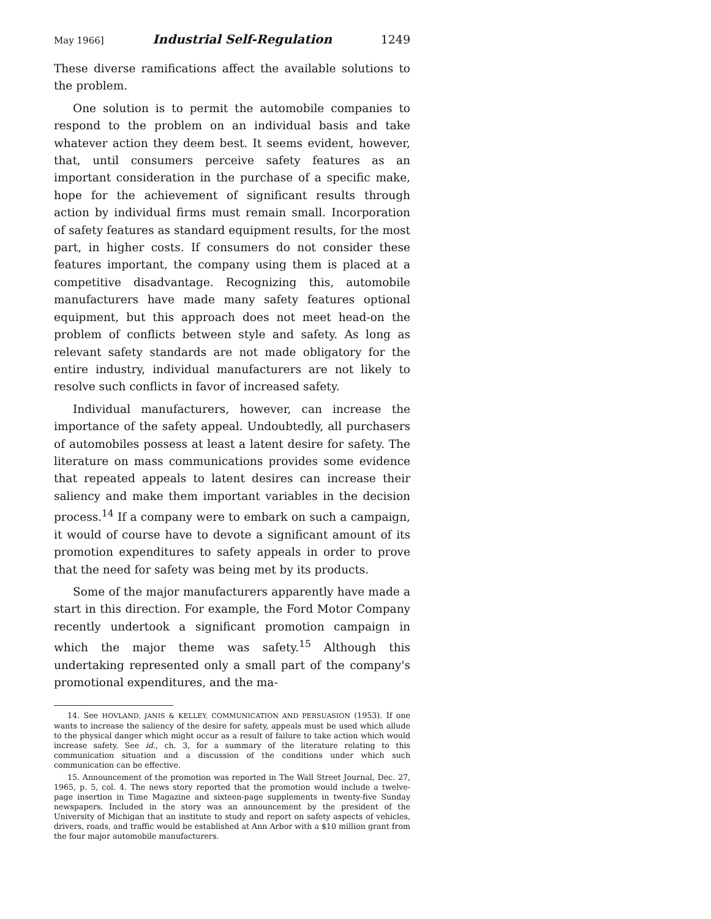May 1966] Industrial Self-Regulation 1249
These diverse ramifications affect the available solutions to the problem.
One solution is to permit the automobile companies to respond to the problem on an individual basis and take whatever action they deem best. It seems evident, however, that, until consumers perceive safety features as an important consideration in the purchase of a specific make, hope for the achievement of significant results through action by individual firms must remain small. Incorporation of safety features as standard equipment results, for the most part, in higher costs. If consumers do not consider these features important, the company using them is placed at a competitive disadvantage. Recognizing this, automobile manufacturers have made many safety features optional equipment, but this approach does not meet head-on the problem of conflicts between style and safety. As long as relevant safety standards are not made obligatory for the entire industry, individual manufacturers are not likely to resolve such conflicts in favor of increased safety.
Individual manufacturers, however, can increase the importance of the safety appeal. Undoubtedly, all purchasers of automobiles possess at least a latent desire for safety. The literature on mass communications provides some evidence that repeated appeals to latent desires can increase their saliency and make them important variables in the decision process.<sup>14</sup> If a company were to embark on such a campaign, it would of course have to devote a significant amount of its promotion expenditures to safety appeals in order to prove that the need for safety was being met by its products.
Some of the major manufacturers apparently have made a start in this direction. For example, the Ford Motor Company recently undertook a significant promotion campaign in which the major theme was safety.<sup>15</sup> Although this undertaking represented only a small part of the company's promotional expenditures, and the ma-
14. See HOVLAND, JANIS & KELLEY, COMMUNICATION AND PERSUASION (1953). If one wants to increase the saliency of the desire for safety, appeals must be used which allude to the physical danger which might occur as a result of failure to take action which would increase safety. See id., ch. 3, for a summary of the literature relating to this communication situation and a discussion of the conditions under which such communication can be effective.
15. Announcement of the promotion was reported in The Wall Street Journal, Dec. 27, 1965, p. 5, col. 4. The news story reported that the promotion would include a twelve-page insertion in Time Magazine and sixteen-page supplements in twenty-five Sunday newspapers. Included in the story was an announcement by the president of the University of Michigan that an institute to study and report on safety aspects of vehicles, drivers, roads, and traffic would be established at Ann Arbor with a $10 million grant from the four major automobile manufacturers.